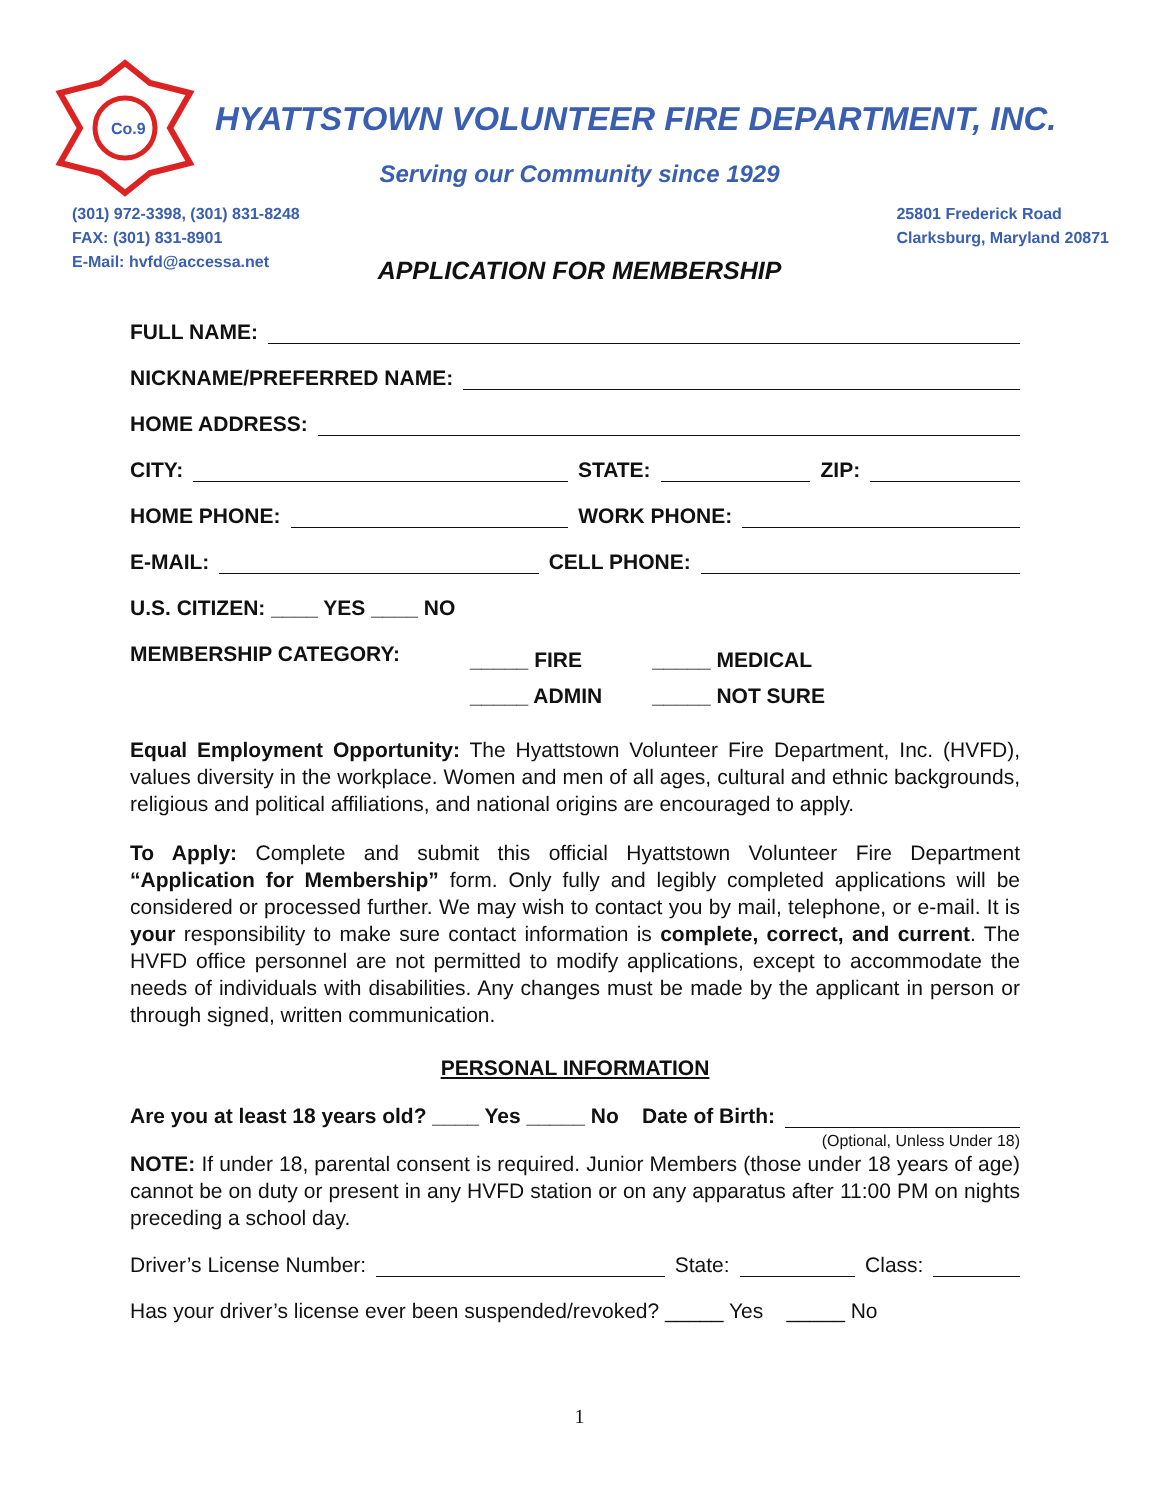Co.9
HYATTSTOWN VOLUNTEER FIRE DEPARTMENT, INC.
Serving our Community since 1929
(301) 972-3398, (301) 831-8248
FAX: (301) 831-8901
E-Mail: hvfd@accessa.net
25801 Frederick Road
Clarksburg, Maryland 20871
APPLICATION FOR MEMBERSHIP
FULL NAME:
NICKNAME/PREFERRED NAME:
HOME ADDRESS:
CITY: STATE: ZIP:
HOME PHONE: WORK PHONE:
E-MAIL: CELL PHONE:
U.S. CITIZEN: ____ YES ____ NO
MEMBERSHIP CATEGORY: _____ FIRE
_____ ADMIN _____ MEDICAL
_____ NOT SURE
Equal Employment Opportunity: The Hyattstown Volunteer Fire Department, Inc. (HVFD), values diversity in the workplace. Women and men of all ages, cultural and ethnic backgrounds, religious and political affiliations, and national origins are encouraged to apply.
To Apply: Complete and submit this official Hyattstown Volunteer Fire Department “Application for Membership” form. Only fully and legibly completed applications will be considered or processed further. We may wish to contact you by mail, telephone, or e-mail. It is your responsibility to make sure contact information is complete, correct, and current. The HVFD office personnel are not permitted to modify applications, except to accommodate the needs of individuals with disabilities. Any changes must be made by the applicant in person or through signed, written communication.
PERSONAL INFORMATION
Are you at least 18 years old? ____ Yes _____ No Date of Birth:
(Optional, Unless Under 18)
NOTE: If under 18, parental consent is required. Junior Members (those under 18 years of age) cannot be on duty or present in any HVFD station or on any apparatus after 11:00 PM on nights preceding a school day.
Driver’s License Number: State: Class:
Has your driver’s license ever been suspended/revoked? _____ Yes _____ No
1